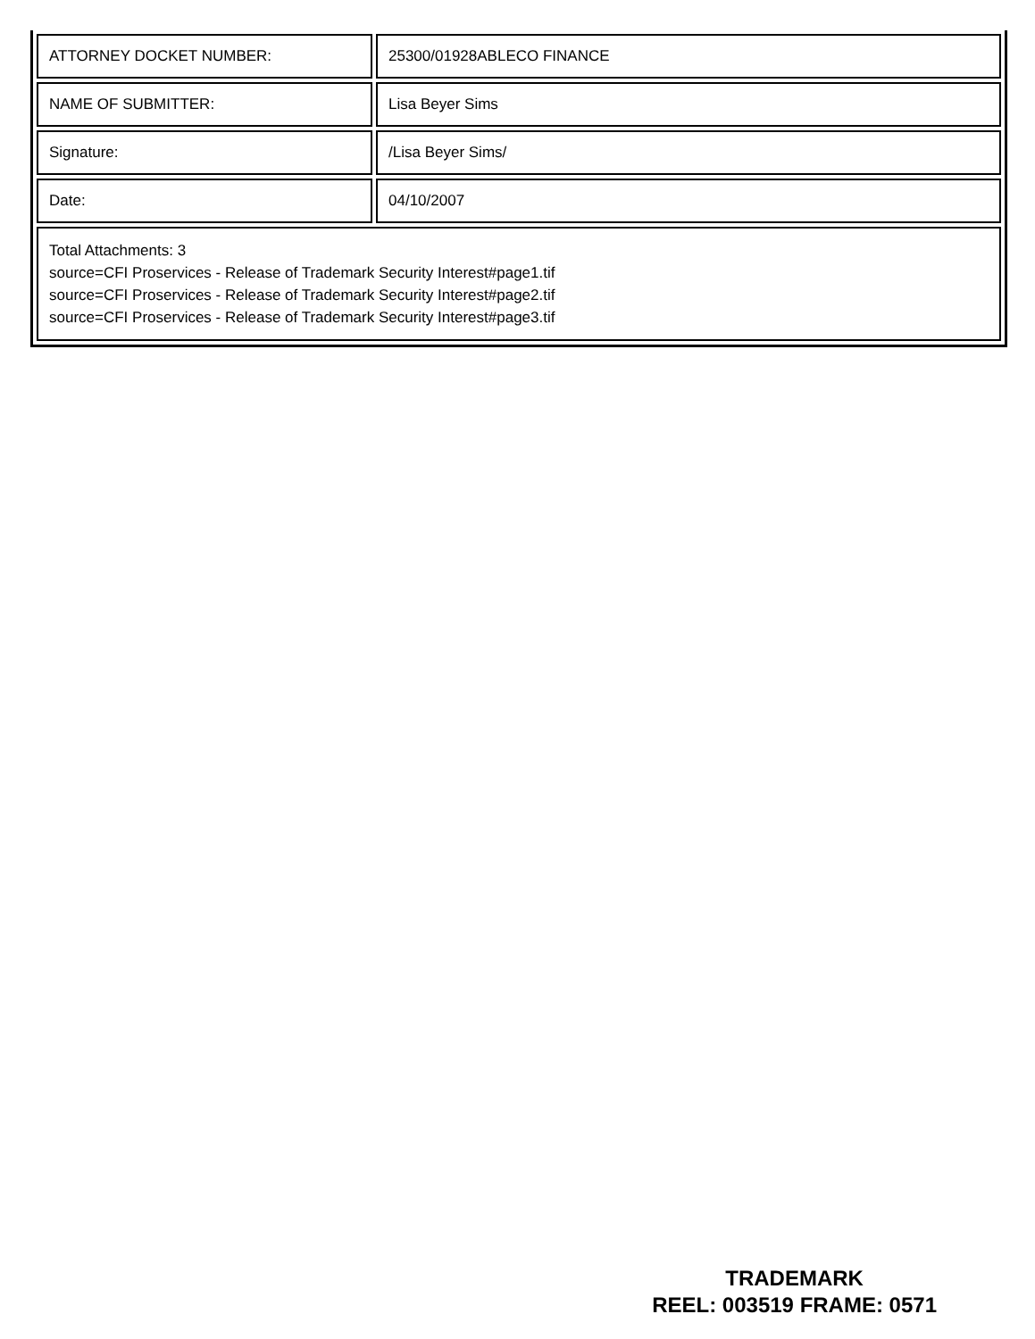| ATTORNEY DOCKET NUMBER: | 25300/01928ABLECO FINANCE |
| NAME OF SUBMITTER: | Lisa Beyer Sims |
| Signature: | /Lisa Beyer Sims/ |
| Date: | 04/10/2007 |
| Total Attachments: 3 source=CFI Proservices - Release of Trademark Security Interest#page1.tif source=CFI Proservices - Release of Trademark Security Interest#page2.tif source=CFI Proservices - Release of Trademark Security Interest#page3.tif | |
TRADEMARK
REEL: 003519 FRAME: 0571